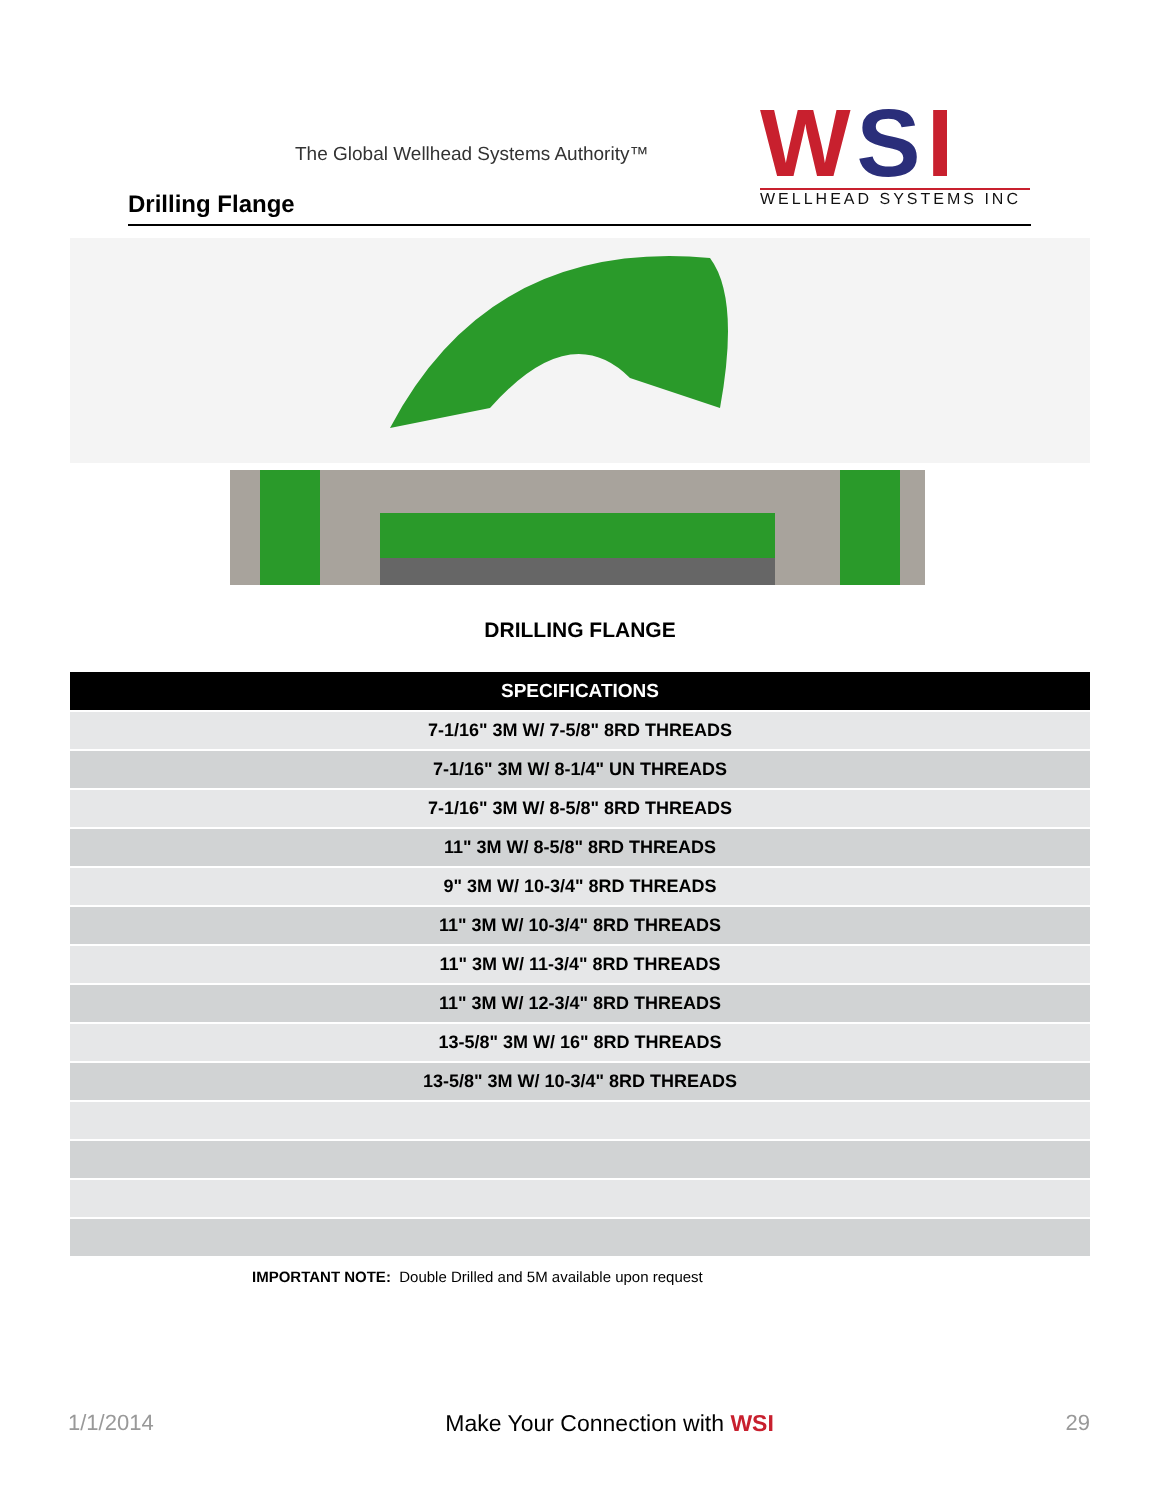The Global Wellhead Systems Authority™
Drilling Flange
WSI
WELLHEAD SYSTEMS INC
DRILLING FLANGE
| SPECIFICATIONS |
| --- |
| 7-1/16" 3M W/ 7-5/8" 8RD THREADS |
| 7-1/16" 3M W/ 8-1/4" UN THREADS |
| 7-1/16" 3M W/ 8-5/8" 8RD THREADS |
| 11" 3M W/ 8-5/8" 8RD THREADS |
| 9" 3M W/ 10-3/4" 8RD THREADS |
| 11" 3M W/ 10-3/4" 8RD THREADS |
| 11" 3M W/ 11-3/4" 8RD THREADS |
| 11" 3M W/ 12-3/4" 8RD THREADS |
| 13-5/8" 3M W/ 16" 8RD THREADS |
| 13-5/8" 3M W/ 10-3/4" 8RD THREADS |
IMPORTANT NOTE: Double Drilled and 5M available upon request
1/1/2014 Make Your Connection with WSI 29